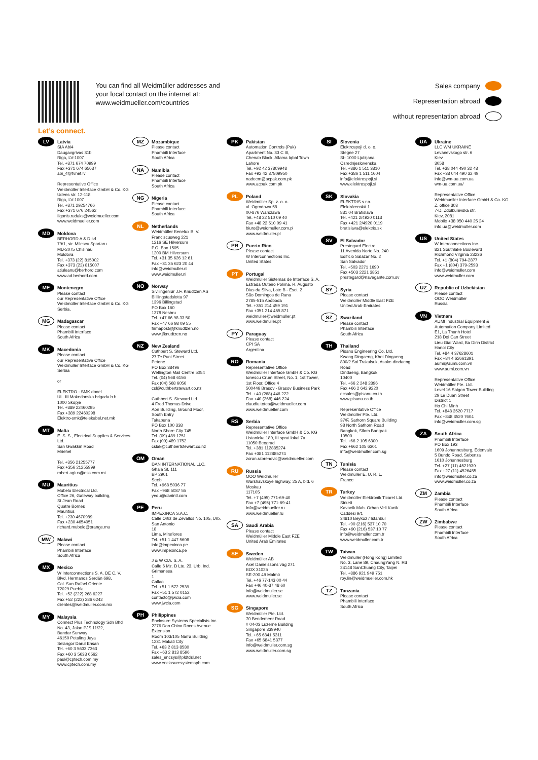Let’s connect.
You can find all Weidmüller addresses and your local contact on the internet at: www.weidmueller.com/countries
Sales company
Representation abroad
without representation abroad
LV
Latvia
SIA Abi4
Daugavgrivas 31b
Riga, LV-1007
Tel. +371 674 70999
Fax +371 674 65637
abi_4@tvnet.lv
Representative Office
Weidmüller Interface GmbH & Co. KG
Udens str. 12-118
Riga, LV-1007
Tel. +371 29254766
Fax +371 676 24562
Ilgonis.rudaks@weidmueller.com
www.weidmueller.com
MD
Moldova
BERHORD A & D srl
79/1, str. Milescu Spartaru
MD-2075 Chisinau
Moldova
Tel. +373 (22) 815002
Fax +373 (22) 815007
atiuleanu@berhord.com
www.ad.berhord.com
ME
Montenegro
Please contact
our Representative Office
Weidmüller Interface GmbH & Co. KG
Serbia.
MG
Madagascar
Please contact
Phambili Interface
South Africa
MK
Macedonia
Please contact
our Representative Office
Weidmüller Interface GmbH & Co. KG
Serbia
or
ELEKTRO - SMK dooel
UL. III Makedonska brigada b.b.
1000 Skopje
Tel. +389 22460295
Fax +389 22460298
Elektro-smk@telekabel.net.mk
MT
Malta
E. S. S., Electrical Supplies & Services Ltd.
San Gwakkin Road
Mriehel
Tel. +356 21255777
Fax +356 21255999
robert.agius@ess.com.mt
MU
Mauritius
Mubelo Electrical Ltd.
Office 26, Gateway building,
St Jean Road
Quatre Bornes
Mauritius
Tel. +230 4670989
Fax +230 4654051
richard.mubelo@orange.mu
MW
Malawi
Please contact
Phambili Interface
South Africa
MX
Mexico
W Interconnections S. A. DE C. V.
Blvd. Hermanos Serdán 698,
Col. San Rafael Oriente
72029 Puebla
Tel. +52 (222) 268 6227
Fax +52 (222) 286 6242
clientes@weidmuller.com.mx
MY
Malaysia
Connect Plus Technology Sdn Bhd
No. 43, Jalan PJS 11/22,
Bandar Sunway
46150 Petaling Jaya
Selangor Darul Ehsan
Tel. +60 3 5633 7363
Fax +60 3 5633 6562
paul@cptech.com.my
www.cptech.com.my
MZ
Mozambique
Please contact
Phambili Interface
South Africa
NA
Namibia
Please contact
Phambili Interface
South Africa
NG
Nigeria
Please contact
Phambili Interface
South Africa
NL
Netherlands
Weidmüller Benelux B. V.
Franciscusweg 221
1216 SE Hilversum
P.O. Box 1505
1200 BM Hilversum
Tel. +31 35 626 12 61
Fax +31 35 623 20 44
info@weidmuller.nl
www.weidmuller.nl
NO
Norway
Sivilingeniør J.F. Knudtzen AS
Billlingstadsletta 97
1396 Billingstad
PO Box 160
1378 Nesbru
Tel. +47 66 98 33 50
Fax +47 66 98 09 55
firmapost@jfknudtzen.no
www.jfknudtzen.no
NZ
New Zealand
Cuthbert S. Steward Ltd.
27 Te Puni Street
Petone
PO Box 38496
Wellington Mail Centre 5054
Tel. (04) 568 6156
Fax (04) 568 6056
csl@cuthbertstewart.co.nz
Cuthbert S. Steward Ltd
4 Fred Thomas Drive
Aon Building, Ground Floor,
South Entry
Takapuna
PO Box 100 338
North Shore City 745
Tel. (09) 489 1751
Fax (09) 489 1752
cslak@cuthbertstewart.co.nz
OM
Oman
DAN INTERNATIONAL LLC.
Ghala St. 111
BP 2901
Seeb
Tel. +968 5036 77
Fax +968 5037 55
yedu@danintl.com
PE
Peru
IMPEXINCA S.A.C.
Calle Ortiz de Zevallos No. 105, Urb. San Antonio
18
Lima, Miraflores
Tel. +51 1 447 5608
info@impexinca.pe
www.impexinca.pe
J & W CIA. S. A.
Calle 6 Mz. D Lte. 23, Urb. Ind. Grimanesa
1
Callao
Tel. +51 1 572 2539
Fax +51 1 572 0152
contacto@jwcia.com
www.jwcia.com
PH
Philippines
Enclosure Systems Specialists Inc.
2276 Don Chino Roces Avenue Extension
Room 103/105 Narra Building
1231 Makati City
Tel. +63 2 813 8580
Fax +63 2 813 8596
sales_encsys@pldtdsl.net
www.enclosuresystemsph.com
PK
Pakistan
Automation Controls (Pak)
Apartment No. 33 C III,
Chenab Block, Allama Iqbal Town
Lahore
Tel. +92 42 37809948
Fax +92 42 37809950
nadeem@acpak.com.pk
www.acpak.com.pk
PL
Poland
Weidmüller Sp. z. o. o.
ul. Ogrodowa 58
00-876 Warszawa
Tel. +48 22 510 09 40
Fax +48 22 510 09 41
biuro@weidmuller.com.pl
www.weidmuller.pl
PR
Puerto Rico
Please contact
W Interconnections Inc.
United States
PT
Portugal
Weidmüller Sistemas de Interface S. A.
Estrada Outeiro Polima, R. Augusto Dias da Silva, Lote B - Esct. 2
São Domingos de Rana
2785-515 Abóboda
Tel. +351 214 459 191
Fax +351 214 455 871
weidmuller@weidmuller.pt
www.weidmuller.pt
PY
Paraguay
Please contact
CPI SA
Argentina
RO
Romania
Representative Office
Weidmüller Interface GmbH & Co. KG
Ionescu Crum Street, No. 1, 1st Tower, 1st Floor, Office 4
500446 Brasov - Brasov Business Park
Tel. +40 (268) 446 222
Fax +40 (268) 446 224
claudiu.totea@weidmueller.com
www.weidmueller.com
RS
Serbia
Representative Office
Weidmüller Interface GmbH & Co. KG
Ustanicka 189, III sprat lokal 7a
11050 Beograd
Tel. +381 112885274
Fax +381 112885274
zoran.rabrenovic@weidmueller.com
RU
Russia
OOO Weidmüller
Warshavskoye highway, 25 A, bld. 6
Moskau
117105
Tel. +7 (495) 771-69-40
Fax +7 (495) 771-69-41
Info@weidmueller.ru
www.weidmueller.ru
SA
Saudi Arabia
Please contact
Weidmüller Middle East FZE
United Arab Emirates
SE
Sweden
Weidmüller AB
Axel Danielssons väg 271
BOX 31025
SE-200 49 Malmö
Tel. +46 77-143 00 44
Fax +46 40-37 48 60
info@weidmuller.se
www.weidmuller.se
SG
Singapore
Weidmüller Pte. Ltd.
70 Bendemeer Road
# 04-03 Luzerne Building
Singapore 339940
Tel. +65 6841 5311
Fax +65 6841 5377
info@weidmuller.com.sg
www.weidmuller.com.sg
SI
Slovenia
Elektrospoji d. o. o.
Stegne 27
SI- 1000 Ljubljana
Osrednjeslovenska
Tel. +386 1 511 3810
Fax +386 1 511 1604
info@elektrospoji.si
www.elektrospoji.si
SK
Slovakia
ELEKTRIS s.r.o.
Elektrárenská 1
831 04 Bratislava
Tel. +421 2/4920 0113
Fax +421 2/4920 0119
bratislava@elektris.sk
SV
El Salvador
Prestegard Electro
11 Avenida Norte No. 240
Edificio Salazar No. 2
San Salvador
Tel. +503 2271 1690
Fax +503 2221 3851
prestegard@navegante.com.sv
SY
Syria
Please contact
Weidmüller Middle East FZE
United Arab Emirates
SZ
Swaziland
Please contact
Phambili Interface
South Africa
TH
Thailand
Pisanu Engineering Co. Ltd.
Kwang Dingaeng, Khet Dingaeng
800/2 Soi Trakulsuk, Asoke-dindaeng Road
Dindaeng, Bangkok
10400
Tel. +66 2 248 2896
Fax +66 2 642 9220
ecsales@pisanu.co.th
www.pisanu.co.th
Representative Office
Weidmüller Pte. Ltd.
37/F, Sathorn Square Building
98 North Sathorn Road
Bangkok, Silom Bangrak
10500
Tel. +66 2 105 6300
Fax +662 105 6301
info@weidmuller.com.sg
TN
Tunisia
Please contact
Weidmüller E. U. R. L.
France
TR
Turkey
Weidmüller Elektronik Ticaret Ltd. Sirketi
Kavacik Mah. Orhan Veli Kanik Caddesi 9/1
34810 Beykoz / Istanbul
Tel. +90 (216) 537 10 70
Fax +90 (216) 537 10 77
info@weidmuller.com.tr
www.weidmuller.com.tr
TW
Taiwan
Weidmuller (Hong Kong) Limited
No. 3, Lane 89, ChaungYang N. Rd
24148 SanChuang City, Taipei
Tel. +886 921 949 751
roy.lin@weidmueller.com.hk
TZ
Tanzania
Please contact
Phambili Interface
South Africa
UA
Ukraine
LLC WM UKRAINE
Levanevskogo str. 6
Kiev
3058
Tel. +38 044 490 32 48
Fax +38 044 490 32 49
info@wm-ua.com.ua
wm-ua.com.ua/
Representative Office
Weidmueller Interface GmbH & Co. KG
Z, office 303
7-D, Zdolbunivska str.
Kiev, 2081
Mobile +38 050 440 25 24
info.ua@weidmuller.com
US
United States
W Interconnections Inc.
821 Southlake Boulevard
Richmond Virginia 23236
Tel. +1 (804) 794-2877
Fax +1 (804) 379-2593
info@weidmuller.com
www.weidmuller.com
UZ
Republic of Uzbekistan
Please contact
OOO Weidmüller
Russia
VN
Vietnam
AUMI Industrial Equipment & Automation Company Limited
E1, La Thanh Hotel
218 Doi Can Street
Lieu Giai Ward, Ba Dinh District
Hanoi City
Tel. +84 4 37628601
Fax +84 4 62661391
aumi@aumi.com.vn
www.aumi.com.vn
Representative Office
Weidmüller Pte. Ltd.
Level 16 Saigon Tower Building
29 Le Duan Street
District 1
Ho Chi Minh
Tel. +848 3520 7717
Fax +848 3520 7604
info@weidmuller.com.sg
ZA
South Africa
Phambili Interface
PO Box 193
1609 Johannesburg, Edenvale
5 Bundo Road, Sebenza
1610 Johannesburg
Tel. +27 (11) 4521930
Fax +27 (11) 4526455
info@weidmuller.co.za
www.weidmuller.co.za
ZM
Zambia
Please contact
Phambili Interface
South Africa
ZW
Zimbabwe
Please contact
Phambili Interface
South Africa